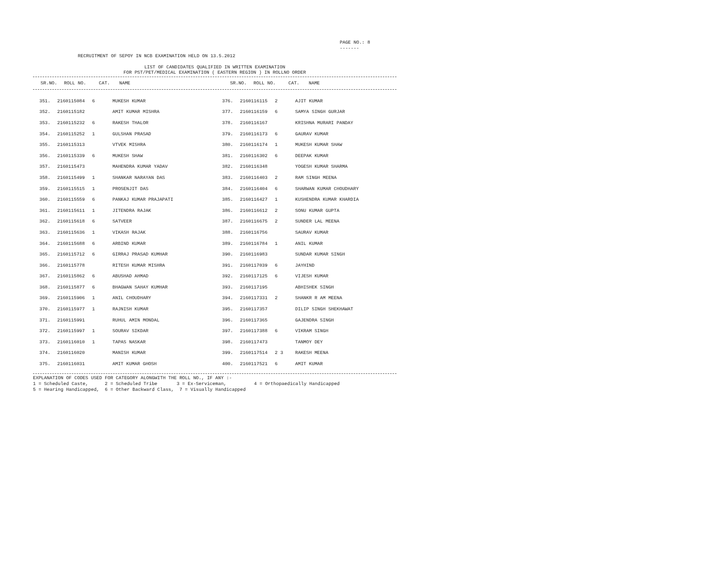PAGE NO.: 8
-------
RECRUITMENT OF SEPOY IN NCB EXAMINATION HELD ON 13.5.2012
LIST OF CANDIDATES QUALIFIED IN WRITTEN EXAMINATION
FOR PST/PET/MEDICAL EXAMINATION ( EASTERN REGION ) IN ROLLNO ORDER
| SR.NO. | ROLL NO. | CAT. | NAME | SR.NO. | ROLL NO. | CAT. | NAME |
| --- | --- | --- | --- | --- | --- | --- | --- |
| 351. | 2160115084 | 6 | MUKESH KUMAR | 376. | 2160116115 | 2 | AJIT KUMAR |
| 352. | 2160115182 | | AMIT KUMAR MISHRA | 377. | 2160116159 | 6 | SAMYA SINGH GURJAR |
| 353. | 2160115232 | 6 | RAKESH THALOR | 378. | 2160116167 | | KRISHNA MURARI PANDAY |
| 354. | 2160115252 | 1 | GULSHAN PRASAD | 379. | 2160116173 | 6 | GAURAV KUMAR |
| 355. | 2160115313 | | VTVEK MISHRA | 380. | 2160116174 | 1 | MUKESH KUMAR SHAW |
| 356. | 2160115339 | 6 | MUKESH SHAW | 381. | 2160116302 | 6 | DEEPAK KUMAR |
| 357. | 2160115473 | | MAHENDRA KUMAR YADAV | 382. | 2160116348 | | YOGESH KUMAR SHARMA |
| 358. | 2160115499 | 1 | SHANKAR NARAYAN DAS | 383. | 2160116403 | 2 | RAM SINGH MEENA |
| 359. | 2160115515 | 1 | PROSENJIT DAS | 384. | 2160116404 | 6 | SHARWAN KUMAR CHOUDHARY |
| 360. | 2160115559 | 6 | PANKAJ KUMAR PRAJAPATI | 385. | 2160116427 | 1 | KUSHENDRA KUMAR KHARDIA |
| 361. | 2160115611 | 1 | JITENDRA RAJAK | 386. | 2160116612 | 2 | SONU KUMAR GUPTA |
| 362. | 2160115618 | 6 | SATVEER | 387. | 2160116675 | 2 | SUNDER LAL MEENA |
| 363. | 2160115636 | 1 | VIKASH RAJAK | 388. | 2160116756 | | SAURAV KUMAR |
| 364. | 2160115688 | 6 | ARBIND KUMAR | 389. | 2160116784 | 1 | ANIL KUMAR |
| 365. | 2160115712 | 6 | GIRRAJ PRASAD KUMHAR | 390. | 2160116983 | | SUNDAR KUMAR SINGH |
| 366. | 2160115778 | | RITESH KUMAR MISHRA | 391. | 2160117039 | 6 | JAYHIND |
| 367. | 2160115862 | 6 | ABUSHAD AHMAD | 392. | 2160117125 | 6 | VIJESH KUMAR |
| 368. | 2160115877 | 6 | BHAGWAN SAHAY KUMHAR | 393. | 2160117195 | | ABHISHEK SINGH |
| 369. | 2160115906 | 1 | ANIL CHOUDHARY | 394. | 2160117331 | 2 | SHANKR R AM MEENA |
| 370. | 2160115977 | 1 | RAJNISH KUMAR | 395. | 2160117357 | | DILIP SINGH SHEKHAWAT |
| 371. | 2160115991 | | RUHUL AMIN MONDAL | 396. | 2160117365 | | GAJENDRA SINGH |
| 372. | 2160115997 | 1 | SOURAV SIKDAR | 397. | 2160117388 | 6 | VIKRAM SINGH |
| 373. | 2160116010 | 1 | TAPAS NASKAR | 398. | 2160117473 | | TANMOY DEY |
| 374. | 2160116020 | | MANISH KUMAR | 399. | 2160117514 | 2 3 | RAKESH MEENA |
| 375. | 2160116031 | | AMIT KUMAR GHOSH | 400. | 2160117521 | 6 | AMIT KUMAR |
EXPLANATION OF CODES USED FOR CATEGORY ALONGWITH THE ROLL NO., IF ANY :- 1 = Scheduled Caste, 2 = Scheduled Tribe 3 = Ex-Serviceman, 4 = Orthopaedically Handicapped 5 = Hearing Handicapped, 6 = Other Backward Class, 7 = Visually Handicapped